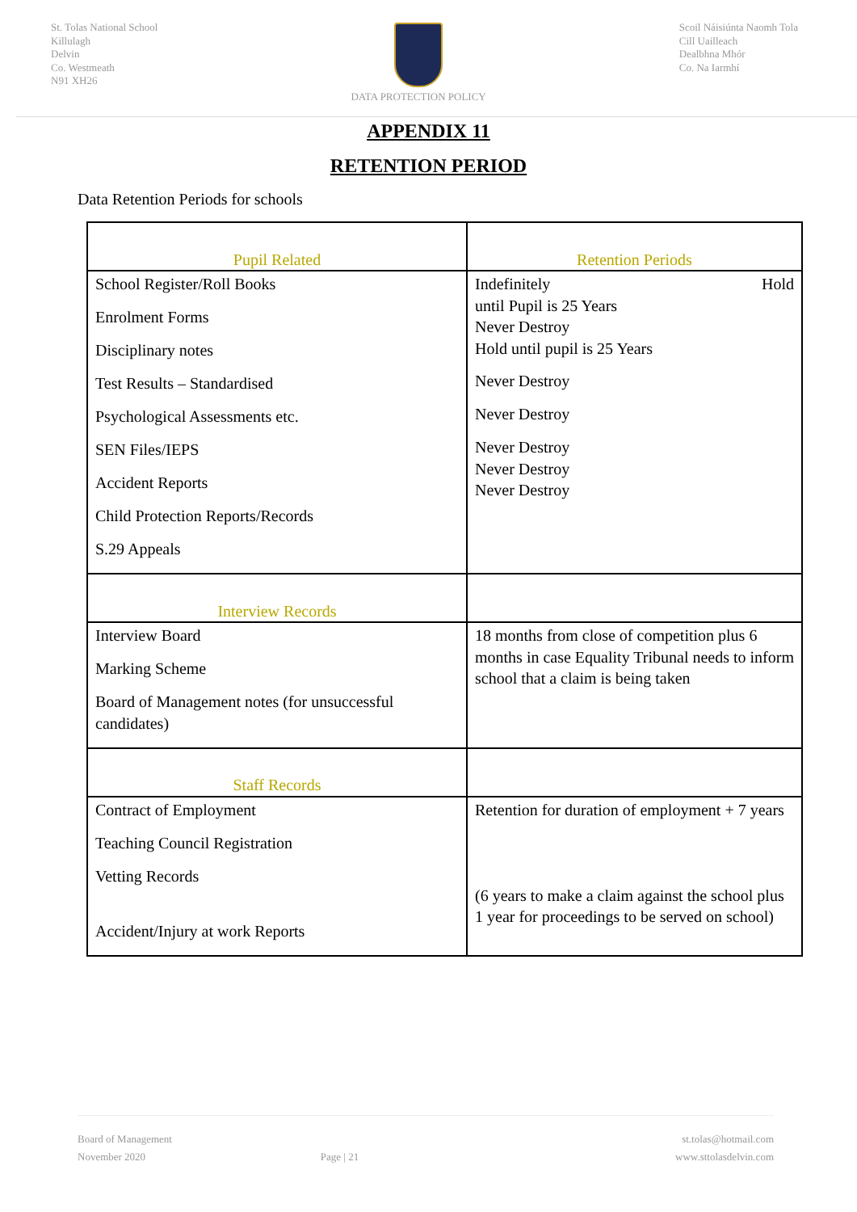St. Tolas National School
Killulagh
Delvin
Co. Westmeath
N91 XH26
DATA PROTECTION POLICY Scoil Náisiúnta Naomh Tola
Cill Uailleach
Dealbhna Mhór
Co. Na Iarmhí
APPENDIX 11
RETENTION PERIOD
Data Retention Periods for schools
| Pupil Related | Retention Periods |
| --- | --- |
| School Register/Roll Books Enrolment Forms Disciplinary notes Test Results – Standardised Psychological Assessments etc. SEN Files/IEPS Accident Reports Child Protection Reports/Records S.29 Appeals | Indefinitely Hold until Pupil is 25 Years Never Destroy Hold until pupil is 25 Years Never Destroy Never Destroy Never Destroy Never Destroy Never Destroy |
| Interview Records | |
| Interview Board Marking Scheme Board of Management notes (for unsuccessful candidates) | 18 months from close of competition plus 6 months in case Equality Tribunal needs to inform school that a claim is being taken |
| Staff Records | |
| Contract of Employment Teaching Council Registration Vetting Records Accident/Injury at work Reports | Retention for duration of employment + 7 years (6 years to make a claim against the school plus 1 year for proceedings to be served on school) |
Board of Management
November 2020
Page | 21 st.tolas@hotmail.com
www.sttolasdelvin.com